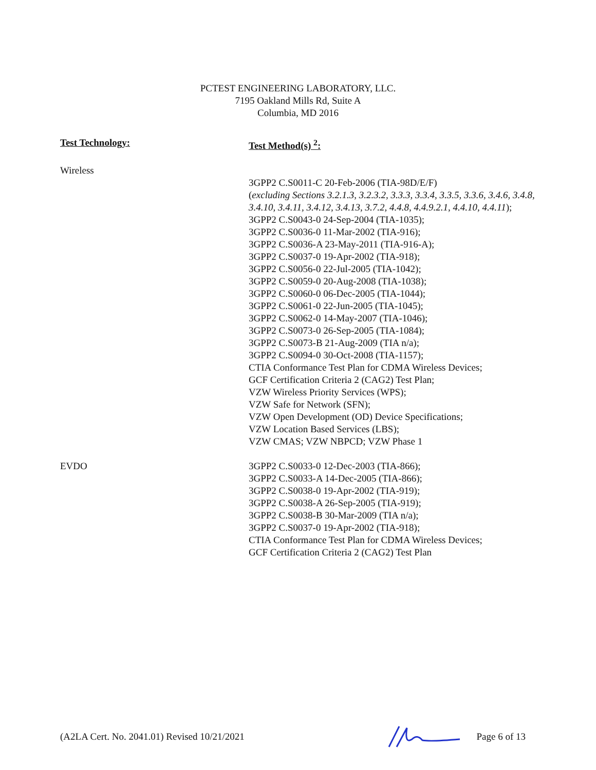PCTEST ENGINEERING LABORATORY, LLC.
7195 Oakland Mills Rd, Suite A
Columbia, MD 2016
Test Technology: Test Method(s) <sup>2</sup>:
Wireless
3GPP2 C.S0011-C 20-Feb-2006 (TIA-98D/E/F)
(excluding Sections 3.2.1.3, 3.2.3.2, 3.3.3, 3.3.4, 3.3.5, 3.3.6, 3.4.6, 3.4.8, 3.4.10, 3.4.11, 3.4.12, 3.4.13, 3.7.2, 4.4.8, 4.4.9.2.1, 4.4.10, 4.4.11);
3GPP2 C.S0043-0 24-Sep-2004 (TIA-1035);
3GPP2 C.S0036-0 11-Mar-2002 (TIA-916);
3GPP2 C.S0036-A 23-May-2011 (TIA-916-A);
3GPP2 C.S0037-0 19-Apr-2002 (TIA-918);
3GPP2 C.S0056-0 22-Jul-2005 (TIA-1042);
3GPP2 C.S0059-0 20-Aug-2008 (TIA-1038);
3GPP2 C.S0060-0 06-Dec-2005 (TIA-1044);
3GPP2 C.S0061-0 22-Jun-2005 (TIA-1045);
3GPP2 C.S0062-0 14-May-2007 (TIA-1046);
3GPP2 C.S0073-0 26-Sep-2005 (TIA-1084);
3GPP2 C.S0073-B 21-Aug-2009 (TIA n/a);
3GPP2 C.S0094-0 30-Oct-2008 (TIA-1157);
CTIA Conformance Test Plan for CDMA Wireless Devices;
GCF Certification Criteria 2 (CAG2) Test Plan;
VZW Wireless Priority Services (WPS);
VZW Safe for Network (SFN);
VZW Open Development (OD) Device Specifications;
VZW Location Based Services (LBS);
VZW CMAS; VZW NBPCD; VZW Phase 1
EVDO 3GPP2 C.S0033-0 12-Dec-2003 (TIA-866);
3GPP2 C.S0033-A 14-Dec-2005 (TIA-866);
3GPP2 C.S0038-0 19-Apr-2002 (TIA-919);
3GPP2 C.S0038-A 26-Sep-2005 (TIA-919);
3GPP2 C.S0038-B 30-Mar-2009 (TIA n/a);
3GPP2 C.S0037-0 19-Apr-2002 (TIA-918);
CTIA Conformance Test Plan for CDMA Wireless Devices;
GCF Certification Criteria 2 (CAG2) Test Plan
(A2LA Cert. No. 2041.01) Revised 10/21/2021 Page 6 of 13